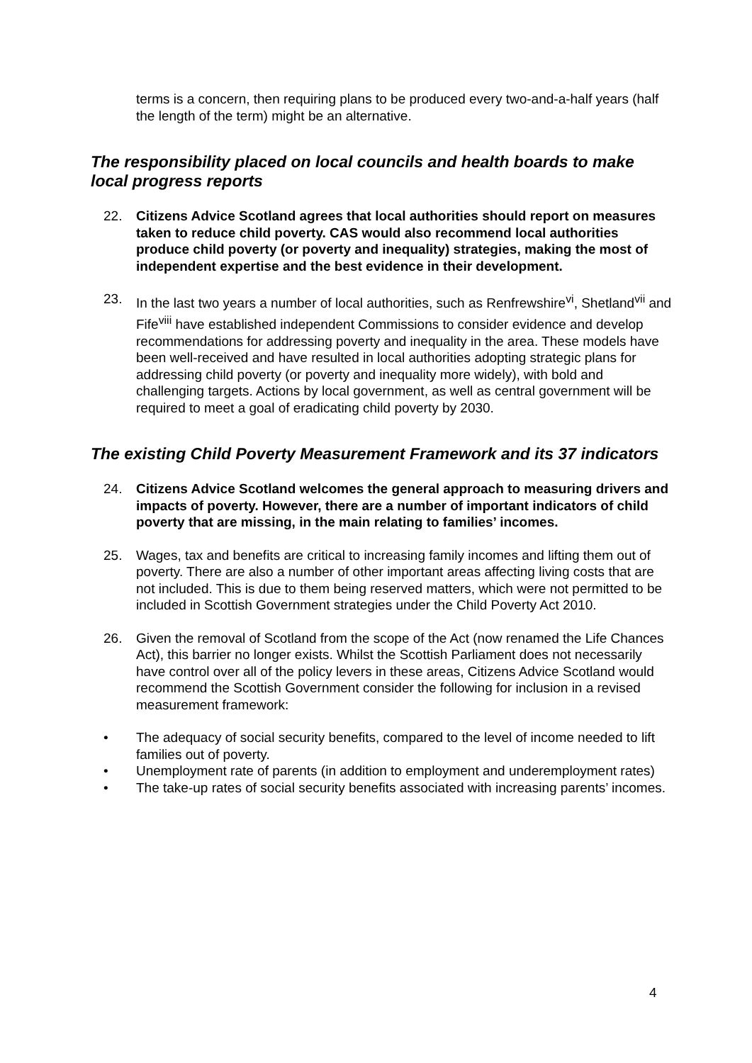terms is a concern, then requiring plans to be produced every two-and-a-half years (half the length of the term) might be an alternative.
The responsibility placed on local councils and health boards to make local progress reports
22. Citizens Advice Scotland agrees that local authorities should report on measures taken to reduce child poverty. CAS would also recommend local authorities produce child poverty (or poverty and inequality) strategies, making the most of independent expertise and the best evidence in their development.
23. In the last two years a number of local authorities, such as Renfrewshire<sup>vi</sup>, Shetland<sup>vii</sup> and Fife<sup>viii</sup> have established independent Commissions to consider evidence and develop recommendations for addressing poverty and inequality in the area. These models have been well-received and have resulted in local authorities adopting strategic plans for addressing child poverty (or poverty and inequality more widely), with bold and challenging targets. Actions by local government, as well as central government will be required to meet a goal of eradicating child poverty by 2030.
The existing Child Poverty Measurement Framework and its 37 indicators
24. Citizens Advice Scotland welcomes the general approach to measuring drivers and impacts of poverty. However, there are a number of important indicators of child poverty that are missing, in the main relating to families’ incomes.
25. Wages, tax and benefits are critical to increasing family incomes and lifting them out of poverty. There are also a number of other important areas affecting living costs that are not included. This is due to them being reserved matters, which were not permitted to be included in Scottish Government strategies under the Child Poverty Act 2010.
26. Given the removal of Scotland from the scope of the Act (now renamed the Life Chances Act), this barrier no longer exists. Whilst the Scottish Parliament does not necessarily have control over all of the policy levers in these areas, Citizens Advice Scotland would recommend the Scottish Government consider the following for inclusion in a revised measurement framework:
• The adequacy of social security benefits, compared to the level of income needed to lift families out of poverty.
• Unemployment rate of parents (in addition to employment and underemployment rates)
• The take-up rates of social security benefits associated with increasing parents’ incomes.
4